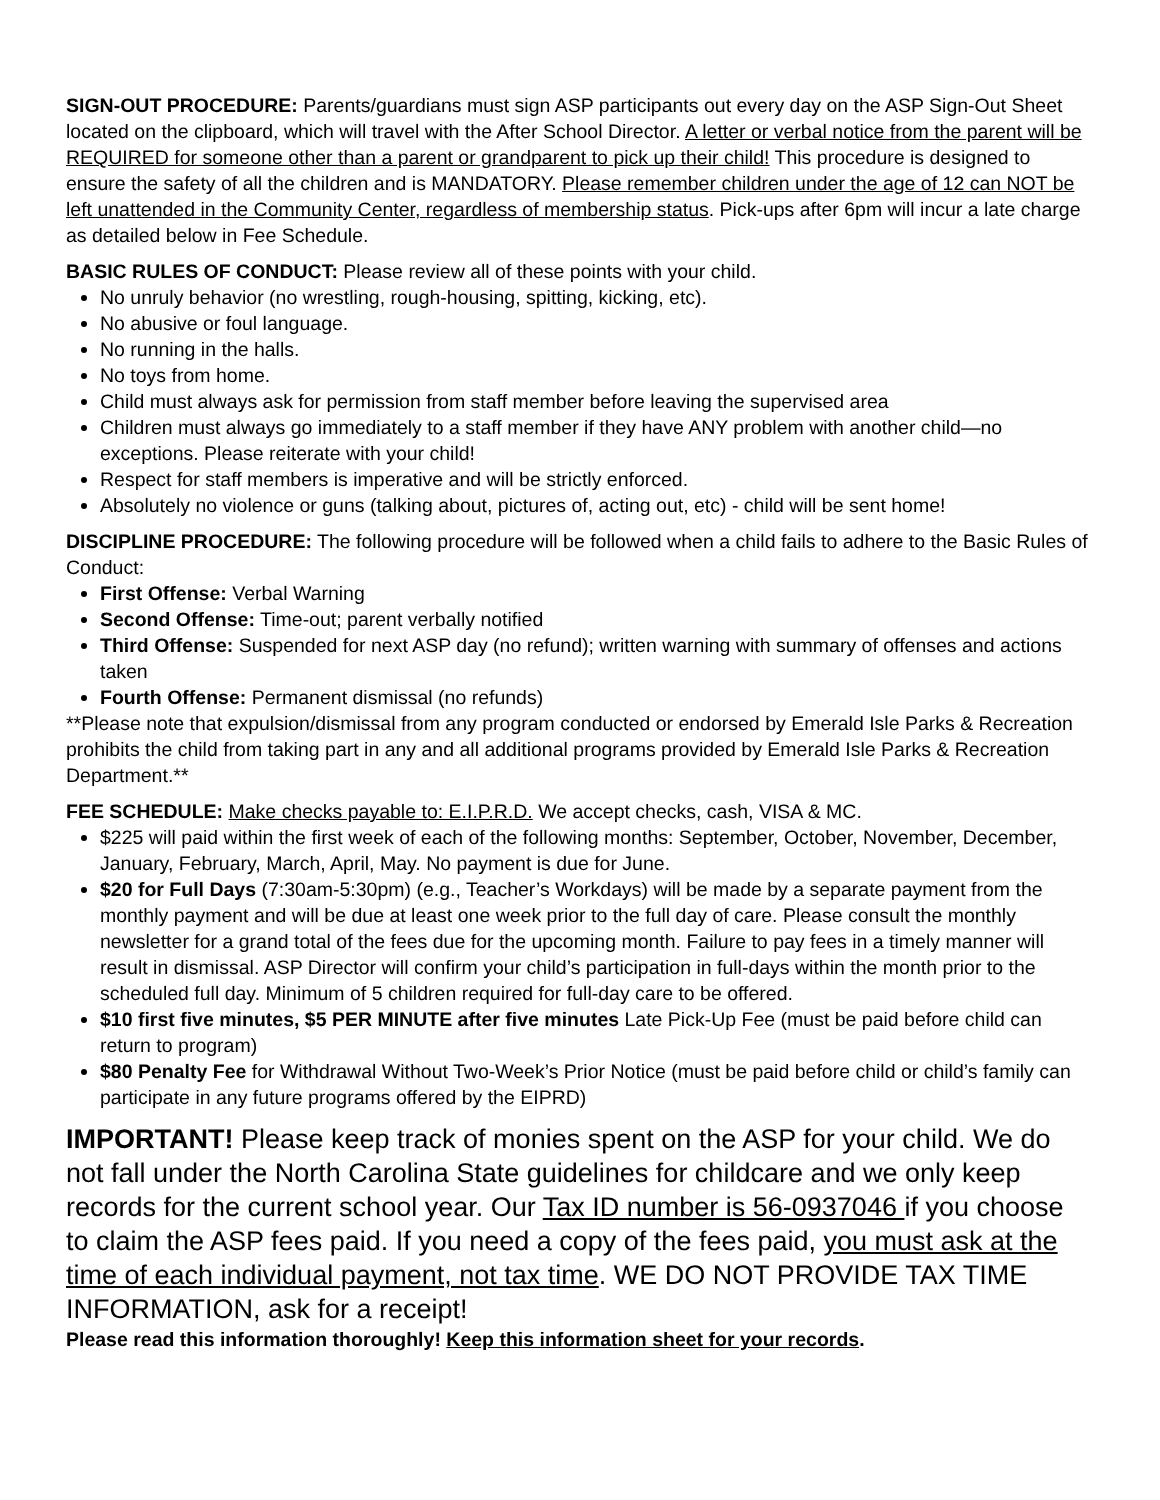SIGN-OUT PROCEDURE: Parents/guardians must sign ASP participants out every day on the ASP Sign-Out Sheet located on the clipboard, which will travel with the After School Director. A letter or verbal notice from the parent will be REQUIRED for someone other than a parent or grandparent to pick up their child! This procedure is designed to ensure the safety of all the children and is MANDATORY. Please remember children under the age of 12 can NOT be left unattended in the Community Center, regardless of membership status. Pick-ups after 6pm will incur a late charge as detailed below in Fee Schedule.
BASIC RULES OF CONDUCT: Please review all of these points with your child.
No unruly behavior (no wrestling, rough-housing, spitting, kicking, etc).
No abusive or foul language.
No running in the halls.
No toys from home.
Child must always ask for permission from staff member before leaving the supervised area
Children must always go immediately to a staff member if they have ANY problem with another child—no exceptions. Please reiterate with your child!
Respect for staff members is imperative and will be strictly enforced.
Absolutely no violence or guns (talking about, pictures of, acting out, etc) - child will be sent home!
DISCIPLINE PROCEDURE: The following procedure will be followed when a child fails to adhere to the Basic Rules of Conduct:
First Offense: Verbal Warning
Second Offense: Time-out; parent verbally notified
Third Offense: Suspended for next ASP day (no refund); written warning with summary of offenses and actions taken
Fourth Offense: Permanent dismissal (no refunds)
**Please note that expulsion/dismissal from any program conducted or endorsed by Emerald Isle Parks & Recreation prohibits the child from taking part in any and all additional programs provided by Emerald Isle Parks & Recreation Department.**
FEE SCHEDULE: Make checks payable to: E.I.P.R.D. We accept checks, cash, VISA & MC.
$225 will paid within the first week of each of the following months: September, October, November, December, January, February, March, April, May. No payment is due for June.
$20 for Full Days (7:30am-5:30pm) (e.g., Teacher’s Workdays) will be made by a separate payment from the monthly payment and will be due at least one week prior to the full day of care. Please consult the monthly newsletter for a grand total of the fees due for the upcoming month. Failure to pay fees in a timely manner will result in dismissal. ASP Director will confirm your child’s participation in full-days within the month prior to the scheduled full day. Minimum of 5 children required for full-day care to be offered.
$10 first five minutes, $5 PER MINUTE after five minutes Late Pick-Up Fee (must be paid before child can return to program)
$80 Penalty Fee for Withdrawal Without Two-Week’s Prior Notice (must be paid before child or child’s family can participate in any future programs offered by the EIPRD)
IMPORTANT! Please keep track of monies spent on the ASP for your child. We do not fall under the North Carolina State guidelines for childcare and we only keep records for the current school year. Our Tax ID number is 56-0937046 if you choose to claim the ASP fees paid. If you need a copy of the fees paid, you must ask at the time of each individual payment, not tax time. WE DO NOT PROVIDE TAX TIME INFORMATION, ask for a receipt!
Please read this information thoroughly! Keep this information sheet for your records.